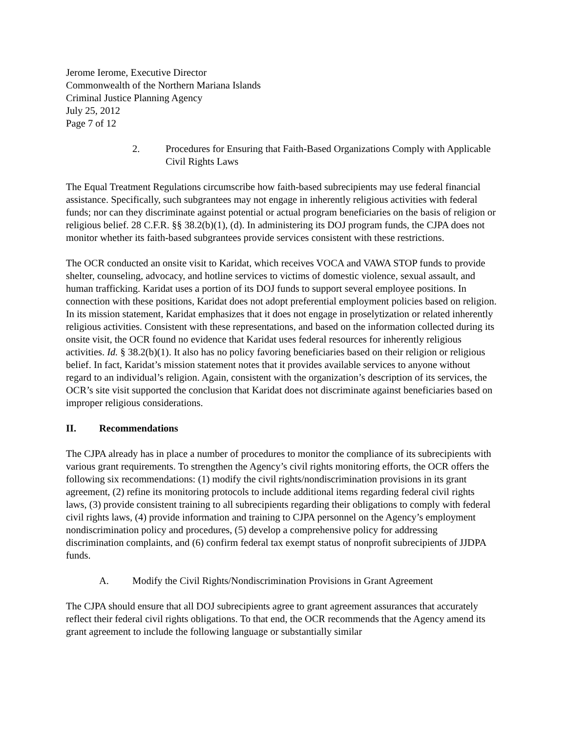Jerome Ierome, Executive Director
Commonwealth of the Northern Mariana Islands
Criminal Justice Planning Agency
July 25, 2012
Page 7 of 12
2. Procedures for Ensuring that Faith-Based Organizations Comply with Applicable Civil Rights Laws
The Equal Treatment Regulations circumscribe how faith-based subrecipients may use federal financial assistance. Specifically, such subgrantees may not engage in inherently religious activities with federal funds; nor can they discriminate against potential or actual program beneficiaries on the basis of religion or religious belief. 28 C.F.R. §§ 38.2(b)(1), (d). In administering its DOJ program funds, the CJPA does not monitor whether its faith-based subgrantees provide services consistent with these restrictions.
The OCR conducted an onsite visit to Karidat, which receives VOCA and VAWA STOP funds to provide shelter, counseling, advocacy, and hotline services to victims of domestic violence, sexual assault, and human trafficking. Karidat uses a portion of its DOJ funds to support several employee positions. In connection with these positions, Karidat does not adopt preferential employment policies based on religion. In its mission statement, Karidat emphasizes that it does not engage in proselytization or related inherently religious activities. Consistent with these representations, and based on the information collected during its onsite visit, the OCR found no evidence that Karidat uses federal resources for inherently religious activities. Id. § 38.2(b)(1). It also has no policy favoring beneficiaries based on their religion or religious belief. In fact, Karidat’s mission statement notes that it provides available services to anyone without regard to an individual’s religion. Again, consistent with the organization’s description of its services, the OCR’s site visit supported the conclusion that Karidat does not discriminate against beneficiaries based on improper religious considerations.
II. Recommendations
The CJPA already has in place a number of procedures to monitor the compliance of its subrecipients with various grant requirements. To strengthen the Agency’s civil rights monitoring efforts, the OCR offers the following six recommendations: (1) modify the civil rights/nondiscrimination provisions in its grant agreement, (2) refine its monitoring protocols to include additional items regarding federal civil rights laws, (3) provide consistent training to all subrecipients regarding their obligations to comply with federal civil rights laws, (4) provide information and training to CJPA personnel on the Agency’s employment nondiscrimination policy and procedures, (5) develop a comprehensive policy for addressing discrimination complaints, and (6) confirm federal tax exempt status of nonprofit subrecipients of JJDPA funds.
A. Modify the Civil Rights/Nondiscrimination Provisions in Grant Agreement
The CJPA should ensure that all DOJ subrecipients agree to grant agreement assurances that accurately reflect their federal civil rights obligations. To that end, the OCR recommends that the Agency amend its grant agreement to include the following language or substantially similar